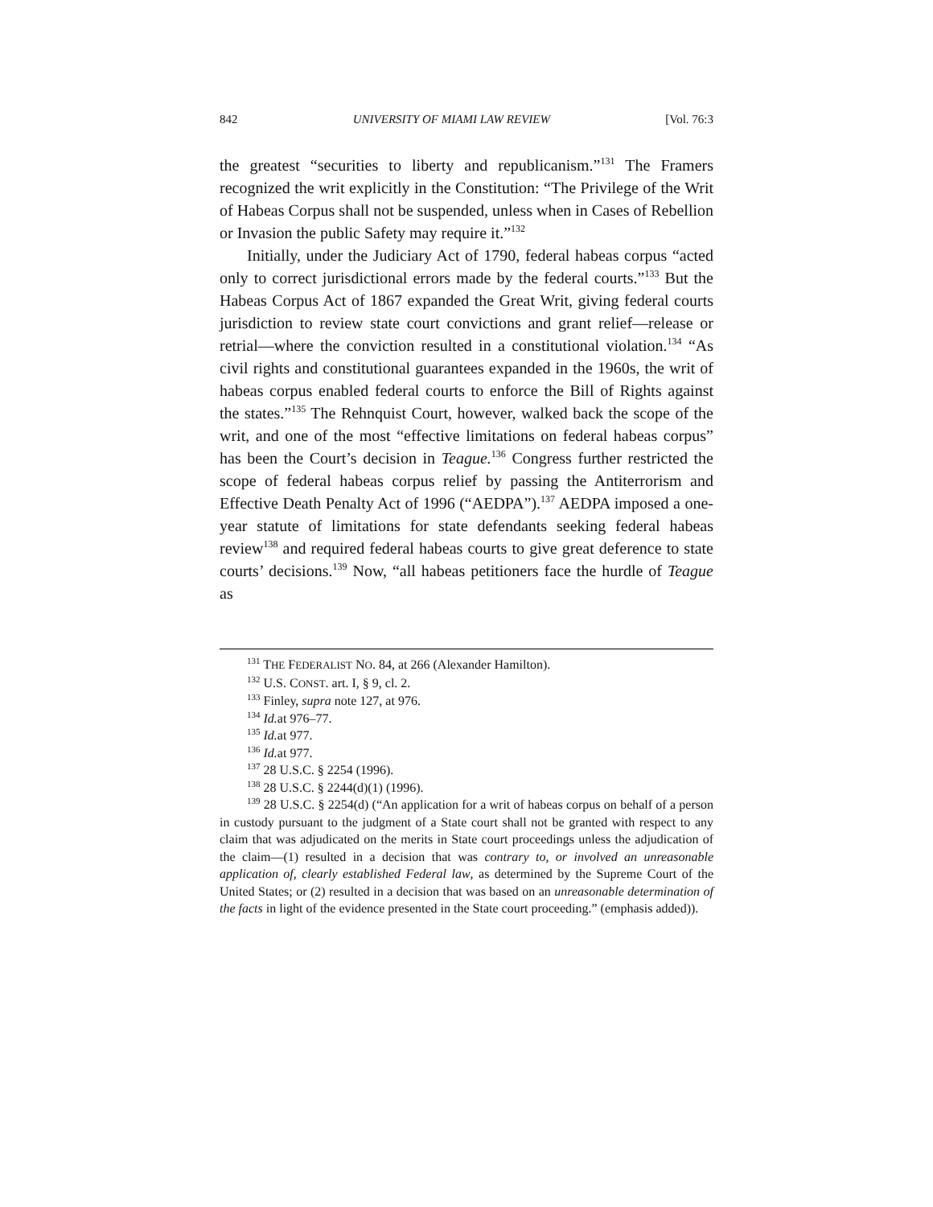842 UNIVERSITY OF MIAMI LAW REVIEW [Vol. 76:3
the greatest “securities to liberty and republicanism.”<sup>131</sup> The Framers recognized the writ explicitly in the Constitution: “The Privilege of the Writ of Habeas Corpus shall not be suspended, unless when in Cases of Rebellion or Invasion the public Safety may require it.”<sup>132</sup>
Initially, under the Judiciary Act of 1790, federal habeas corpus “acted only to correct jurisdictional errors made by the federal courts.”<sup>133</sup> But the Habeas Corpus Act of 1867 expanded the Great Writ, giving federal courts jurisdiction to review state court convictions and grant relief—release or retrial—where the conviction resulted in a constitutional violation.<sup>134</sup> “As civil rights and constitutional guarantees expanded in the 1960s, the writ of habeas corpus enabled federal courts to enforce the Bill of Rights against the states.”<sup>135</sup> The Rehnquist Court, however, walked back the scope of the writ, and one of the most “effective limitations on federal habeas corpus” has been the Court’s decision in Teague.<sup>136</sup> Congress further restricted the scope of federal habeas corpus relief by passing the Antiterrorism and Effective Death Penalty Act of 1996 (“AEDPA”).<sup>137</sup> AEDPA imposed a one-year statute of limitations for state defendants seeking federal habeas review<sup>138</sup> and required federal habeas courts to give great deference to state courts’ decisions.<sup>139</sup> Now, “all habeas petitioners face the hurdle of Teague as
<sup>131</sup> THE FEDERALIST NO. 84, at 266 (Alexander Hamilton).
<sup>132</sup> U.S. CONST. art. I, § 9, cl. 2.
<sup>133</sup> Finley, supra note 127, at 976.
<sup>134</sup> Id. at 976–77.
<sup>135</sup> Id. at 977.
<sup>136</sup> Id. at 977.
<sup>137</sup> 28 U.S.C. § 2254 (1996).
<sup>138</sup> 28 U.S.C. § 2244(d)(1) (1996).
<sup>139</sup> 28 U.S.C. § 2254(d) (“An application for a writ of habeas corpus on behalf of a person in custody pursuant to the judgment of a State court shall not be granted with respect to any claim that was adjudicated on the merits in State court proceedings unless the adjudication of the claim—(1) resulted in a decision that was contrary to, or involved an unreasonable application of, clearly established Federal law, as determined by the Supreme Court of the United States; or (2) resulted in a decision that was based on an unreasonable determination of the facts in light of the evidence presented in the State court proceeding.” (emphasis added)).